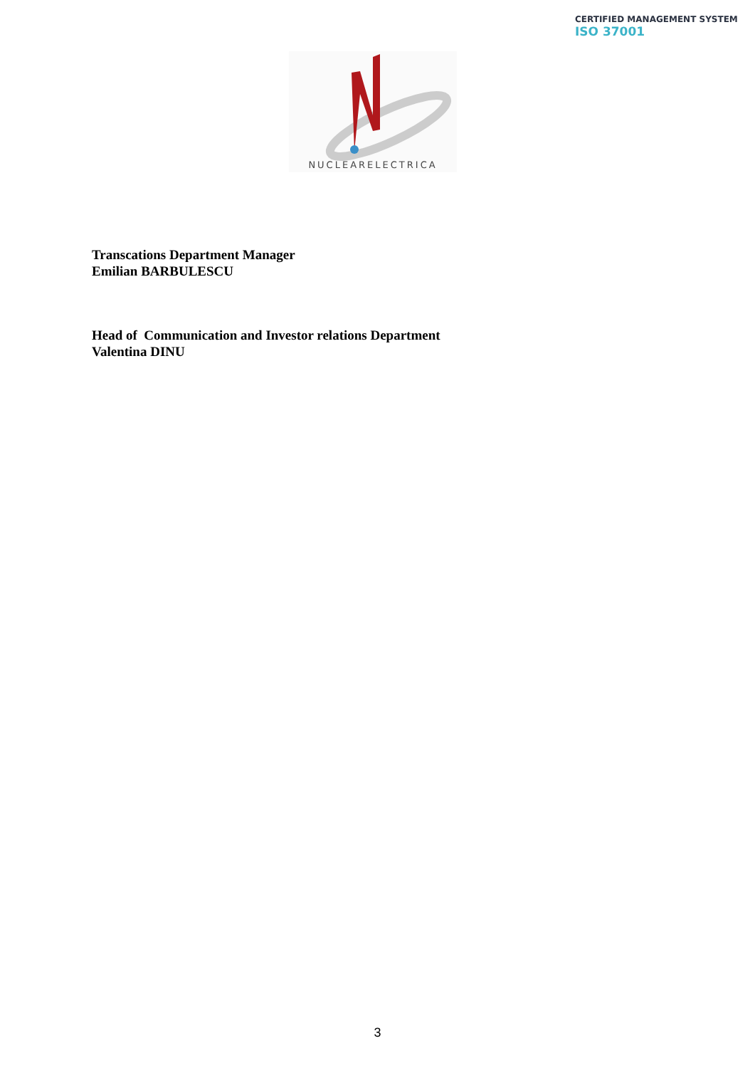CERTIFIED MANAGEMENT SYSTEM
ISO 37001
NUCLEARELECTRICA
Transcations Department Manager
Emilian BARBULESCU
Head of Communication and Investor relations Department
Valentina DINU
3